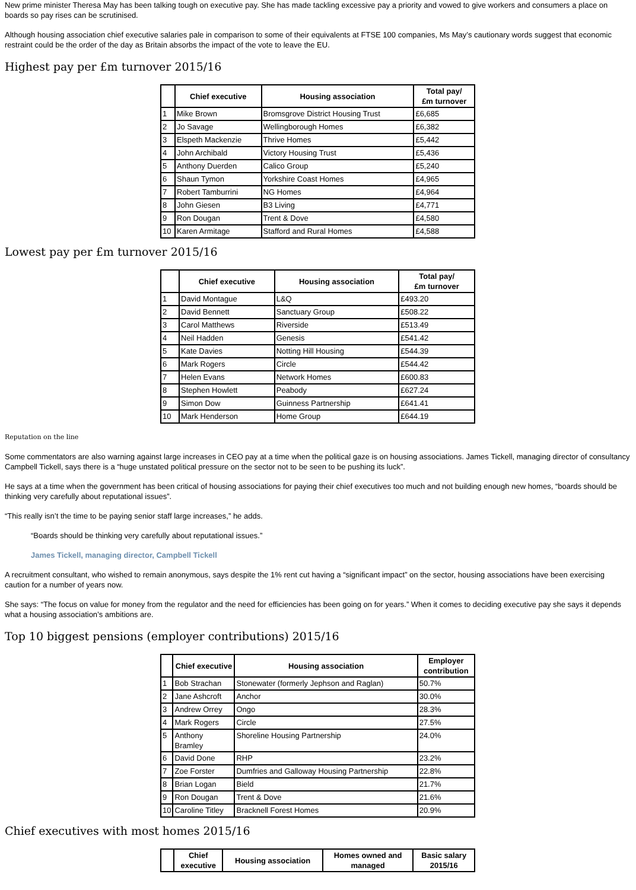New prime minister Theresa May has been talking tough on executive pay. She has made tackling excessive pay a priority and vowed to give workers and consumers a place on boards so pay rises can be scrutinised.
Although housing association chief executive salaries pale in comparison to some of their equivalents at FTSE 100 companies, Ms May’s cautionary words suggest that economic restraint could be the order of the day as Britain absorbs the impact of the vote to leave the EU.
Highest pay per £m turnover 2015/16
| | Chief executive | Housing association | Total pay/ £m turnover |
| --- | --- | --- | --- |
| 1 | Mike Brown | Bromsgrove District Housing Trust | £6,685 |
| 2 | Jo Savage | Wellingborough Homes | £6,382 |
| 3 | Elspeth Mackenzie | Thrive Homes | £5,442 |
| 4 | John Archibald | Victory Housing Trust | £5,436 |
| 5 | Anthony Duerden | Calico Group | £5,240 |
| 6 | Shaun Tymon | Yorkshire Coast Homes | £4,965 |
| 7 | Robert Tamburrini | NG Homes | £4,964 |
| 8 | John Giesen | B3 Living | £4,771 |
| 9 | Ron Dougan | Trent & Dove | £4,580 |
| 10 | Karen Armitage | Stafford and Rural Homes | £4,588 |
Lowest pay per £m turnover 2015/16
| | Chief executive | Housing association | Total pay/ £m turnover |
| --- | --- | --- | --- |
| 1 | David Montague | L&Q | £493.20 |
| 2 | David Bennett | Sanctuary Group | £508.22 |
| 3 | Carol Matthews | Riverside | £513.49 |
| 4 | Neil Hadden | Genesis | £541.42 |
| 5 | Kate Davies | Notting Hill Housing | £544.39 |
| 6 | Mark Rogers | Circle | £544.42 |
| 7 | Helen Evans | Network Homes | £600.83 |
| 8 | Stephen Howlett | Peabody | £627.24 |
| 9 | Simon Dow | Guinness Partnership | £641.41 |
| 10 | Mark Henderson | Home Group | £644.19 |
Reputation on the line
Some commentators are also warning against large increases in CEO pay at a time when the political gaze is on housing associations. James Tickell, managing director of consultancy Campbell Tickell, says there is a “huge unstated political pressure on the sector not to be seen to be pushing its luck”.
He says at a time when the government has been critical of housing associations for paying their chief executives too much and not building enough new homes, “boards should be thinking very carefully about reputational issues”.
“This really isn’t the time to be paying senior staff large increases,” he adds.
“Boards should be thinking very carefully about reputational issues.”
James Tickell, managing director, Campbell Tickell
A recruitment consultant, who wished to remain anonymous, says despite the 1% rent cut having a “significant impact” on the sector, housing associations have been exercising caution for a number of years now.
She says: “The focus on value for money from the regulator and the need for efficiencies has been going on for years.” When it comes to deciding executive pay she says it depends what a housing association’s ambitions are.
Top 10 biggest pensions (employer contributions) 2015/16
| | Chief executive | Housing association | Employer contribution |
| --- | --- | --- | --- |
| 1 | Bob Strachan | Stonewater (formerly Jephson and Raglan) | 50.7% |
| 2 | Jane Ashcroft | Anchor | 30.0% |
| 3 | Andrew Orrey | Ongo | 28.3% |
| 4 | Mark Rogers | Circle | 27.5% |
| 5 | Anthony Bramley | Shoreline Housing Partnership | 24.0% |
| 6 | David Done | RHP | 23.2% |
| 7 | Zoe Forster | Dumfries and Galloway Housing Partnership | 22.8% |
| 8 | Brian Logan | Bield | 21.7% |
| 9 | Ron Dougan | Trent & Dove | 21.6% |
| 10 | Caroline Titley | Bracknell Forest Homes | 20.9% |
Chief executives with most homes 2015/16
| | Chief executive | Housing association | Homes owned and managed | Basic salary 2015/16 |
| --- | --- | --- | --- | --- |